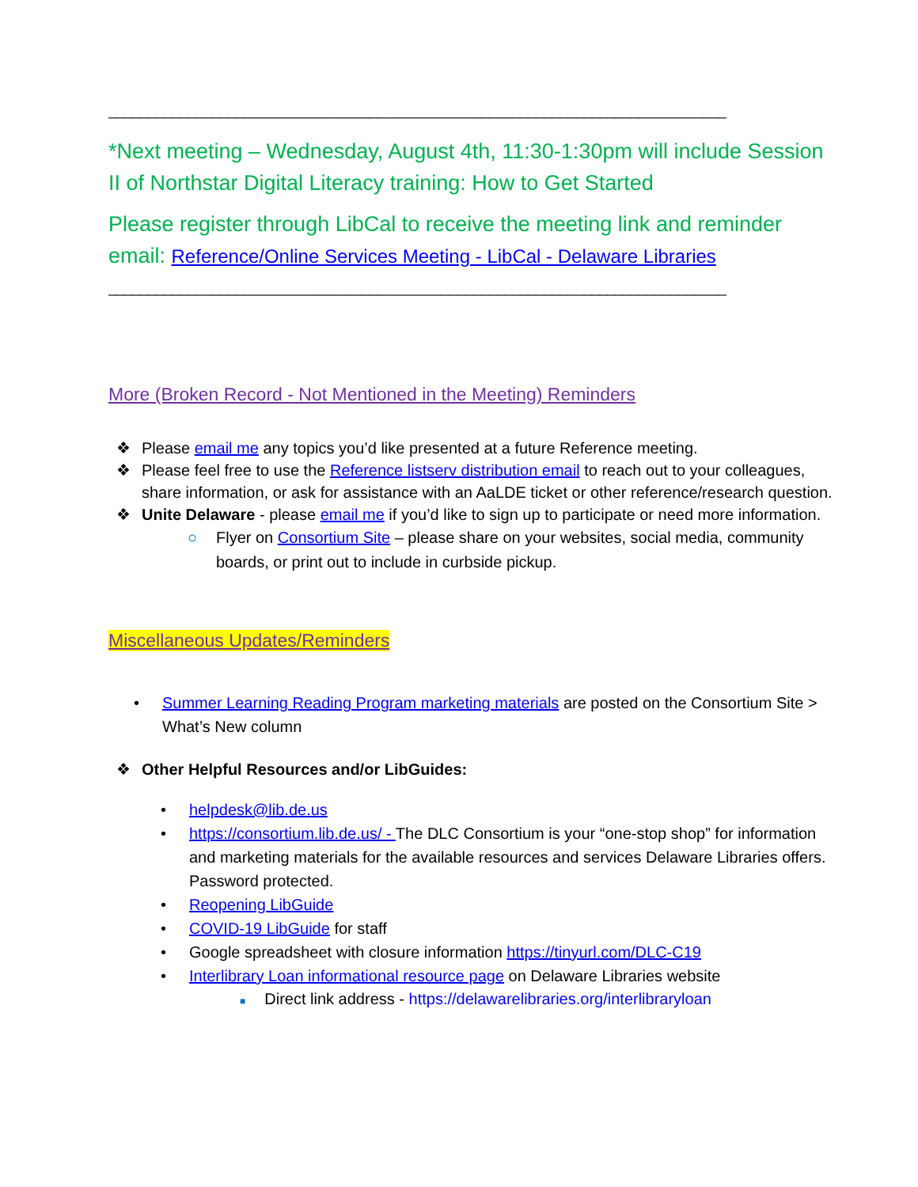______________________________________________________________________________
*Next meeting – Wednesday, August 4th, 11:30-1:30pm will include Session II of Northstar Digital Literacy training: How to Get Started
Please register through LibCal to receive the meeting link and reminder email: Reference/Online Services Meeting - LibCal - Delaware Libraries
______________________________________________________________________________
More (Broken Record - Not Mentioned in the Meeting) Reminders
❖ Please email me any topics you’d like presented at a future Reference meeting.
❖ Please feel free to use the Reference listserv distribution email to reach out to your colleagues, share information, or ask for assistance with an AaLDE ticket or other reference/research question.
❖ Unite Delaware - please email me if you’d like to sign up to participate or need more information.
○ Flyer on Consortium Site – please share on your websites, social media, community boards, or print out to include in curbside pickup.
Miscellaneous Updates/Reminders
• Summer Learning Reading Program marketing materials are posted on the Consortium Site > What’s New column
❖ Other Helpful Resources and/or LibGuides:
• helpdesk@lib.de.us
• https://consortium.lib.de.us/ - The DLC Consortium is your “one-stop shop” for information and marketing materials for the available resources and services Delaware Libraries offers. Password protected.
• Reopening LibGuide
• COVID-19 LibGuide for staff
• Google spreadsheet with closure information https://tinyurl.com/DLC-C19
• Interlibrary Loan informational resource page on Delaware Libraries website
■ Direct link address - https://delawarelibraries.org/interlibraryloan